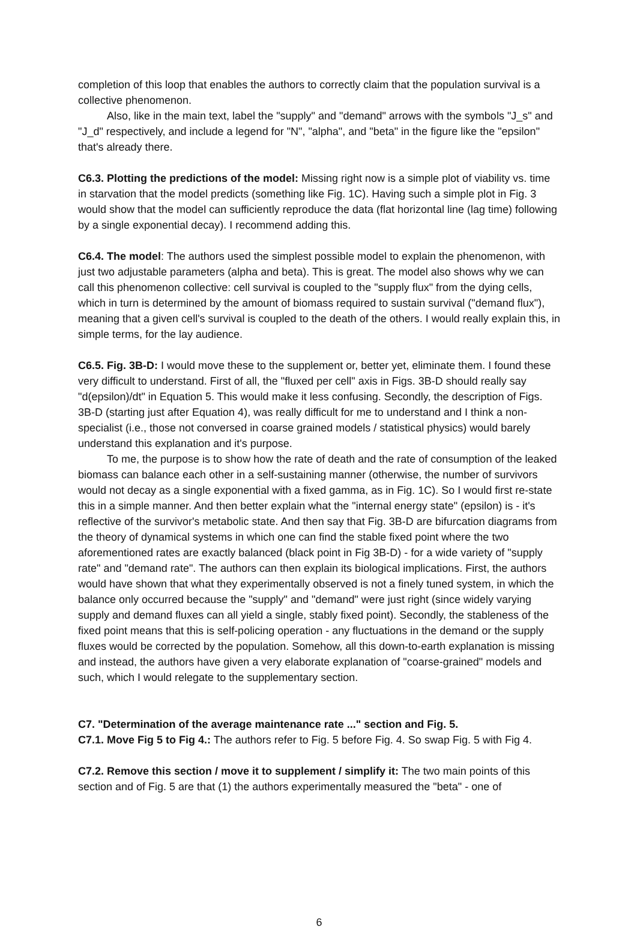completion of this loop that enables the authors to correctly claim that the population survival is a collective phenomenon.
Also, like in the main text, label the "supply" and "demand" arrows with the symbols "J_s" and "J_d" respectively, and include a legend for "N", "alpha", and "beta" in the figure like the "epsilon" that's already there.
C6.3. Plotting the predictions of the model: Missing right now is a simple plot of viability vs. time in starvation that the model predicts (something like Fig. 1C). Having such a simple plot in Fig. 3 would show that the model can sufficiently reproduce the data (flat horizontal line (lag time) following by a single exponential decay). I recommend adding this.
C6.4. The model: The authors used the simplest possible model to explain the phenomenon, with just two adjustable parameters (alpha and beta). This is great. The model also shows why we can call this phenomenon collective: cell survival is coupled to the "supply flux" from the dying cells, which in turn is determined by the amount of biomass required to sustain survival ("demand flux"), meaning that a given cell's survival is coupled to the death of the others. I would really explain this, in simple terms, for the lay audience.
C6.5. Fig. 3B-D: I would move these to the supplement or, better yet, eliminate them. I found these very difficult to understand. First of all, the "fluxed per cell" axis in Figs. 3B-D should really say "d(epsilon)/dt" in Equation 5. This would make it less confusing. Secondly, the description of Figs. 3B-D (starting just after Equation 4), was really difficult for me to understand and I think a non-specialist (i.e., those not conversed in coarse grained models / statistical physics) would barely understand this explanation and it's purpose.
To me, the purpose is to show how the rate of death and the rate of consumption of the leaked biomass can balance each other in a self-sustaining manner (otherwise, the number of survivors would not decay as a single exponential with a fixed gamma, as in Fig. 1C). So I would first re-state this in a simple manner. And then better explain what the "internal energy state" (epsilon) is - it's reflective of the survivor's metabolic state. And then say that Fig. 3B-D are bifurcation diagrams from the theory of dynamical systems in which one can find the stable fixed point where the two aforementioned rates are exactly balanced (black point in Fig 3B-D) - for a wide variety of "supply rate" and "demand rate". The authors can then explain its biological implications. First, the authors would have shown that what they experimentally observed is not a finely tuned system, in which the balance only occurred because the "supply" and "demand" were just right (since widely varying supply and demand fluxes can all yield a single, stably fixed point). Secondly, the stableness of the fixed point means that this is self-policing operation - any fluctuations in the demand or the supply fluxes would be corrected by the population. Somehow, all this down-to-earth explanation is missing and instead, the authors have given a very elaborate explanation of "coarse-grained" models and such, which I would relegate to the supplementary section.
C7. "Determination of the average maintenance rate ..." section and Fig. 5.
C7.1. Move Fig 5 to Fig 4.: The authors refer to Fig. 5 before Fig. 4. So swap Fig. 5 with Fig 4.
C7.2. Remove this section / move it to supplement / simplify it: The two main points of this section and of Fig. 5 are that (1) the authors experimentally measured the "beta" - one of
6